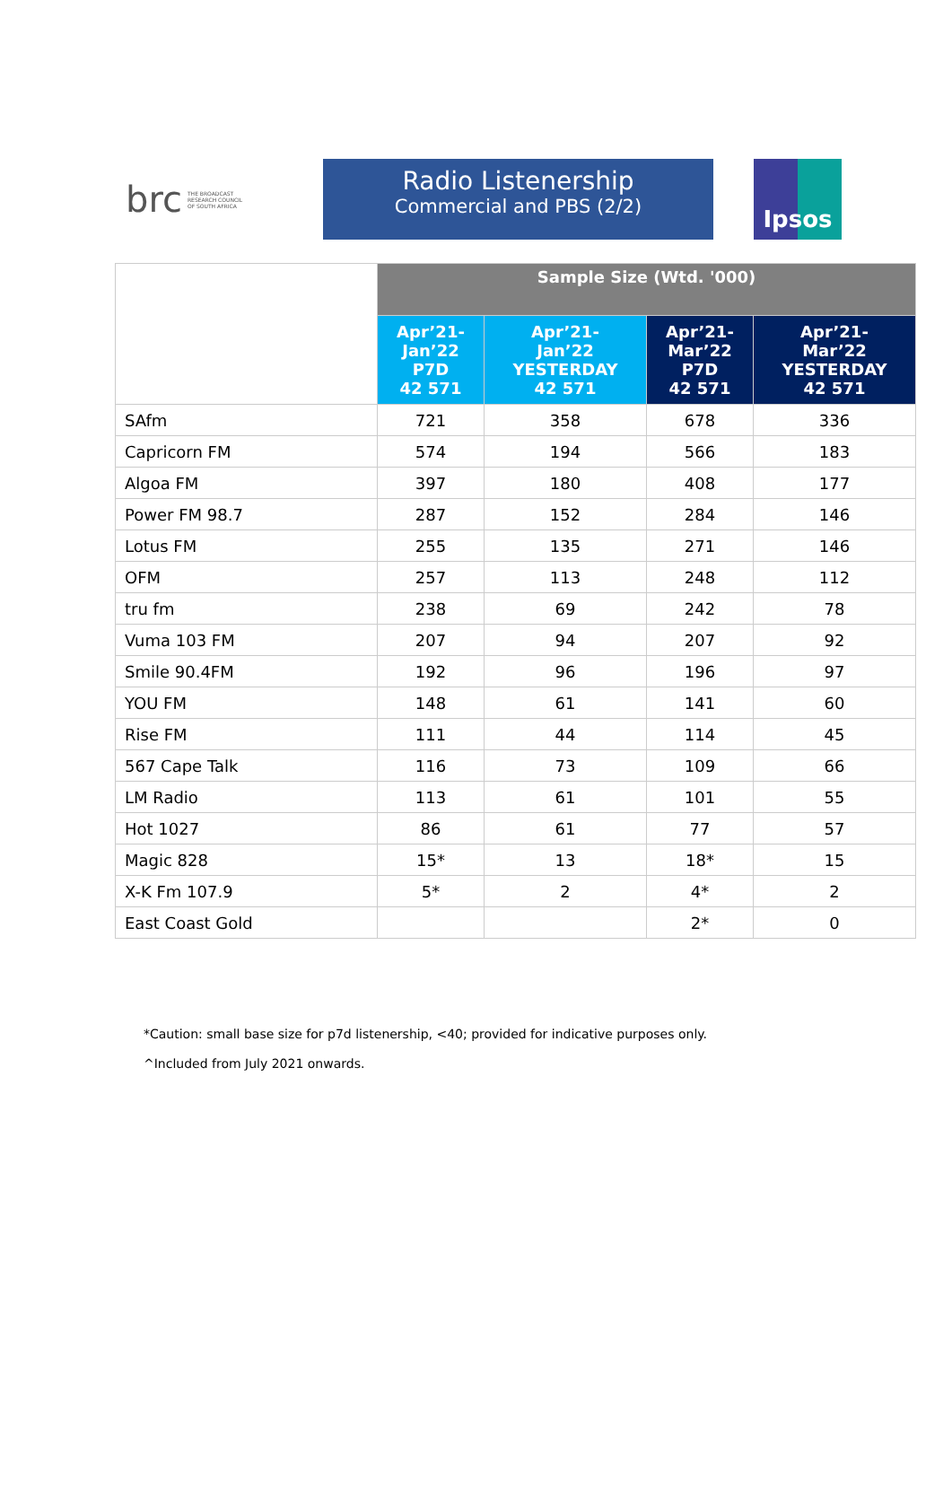brc THE BROADCAST
RESEARCH COUNCIL
OF SOUTH AFRICA
Radio Listenership
Commercial and PBS (2/2)
Ipsos
| | Sample Size (Wtd. '000) | | | |
| | Apr’21- Jan’22 P7D 42 571 | Apr’21- Jan’22 YESTERDAY 42 571 | Apr’21- Mar’22 P7D 42 571 | Apr’21- Mar’22 YESTERDAY 42 571 |
| SAfm | 721 | 358 | 678 | 336 |
| Capricorn FM | 574 | 194 | 566 | 183 |
| Algoa FM | 397 | 180 | 408 | 177 |
| Power FM 98.7 | 287 | 152 | 284 | 146 |
| Lotus FM | 255 | 135 | 271 | 146 |
| OFM | 257 | 113 | 248 | 112 |
| tru fm | 238 | 69 | 242 | 78 |
| Vuma 103 FM | 207 | 94 | 207 | 92 |
| Smile 90.4FM | 192 | 96 | 196 | 97 |
| YOU FM | 148 | 61 | 141 | 60 |
| Rise FM | 111 | 44 | 114 | 45 |
| 567 Cape Talk | 116 | 73 | 109 | 66 |
| LM Radio | 113 | 61 | 101 | 55 |
| Hot 1027 | 86 | 61 | 77 | 57 |
| Magic 828 | 15* | 13 | 18* | 15 |
| X-K Fm 107.9 | 5* | 2 | 4* | 2 |
| East Coast Gold | | | 2* | 0 |
*Caution: small base size for p7d listenership, <40; provided for indicative purposes only.
^Included from July 2021 onwards.